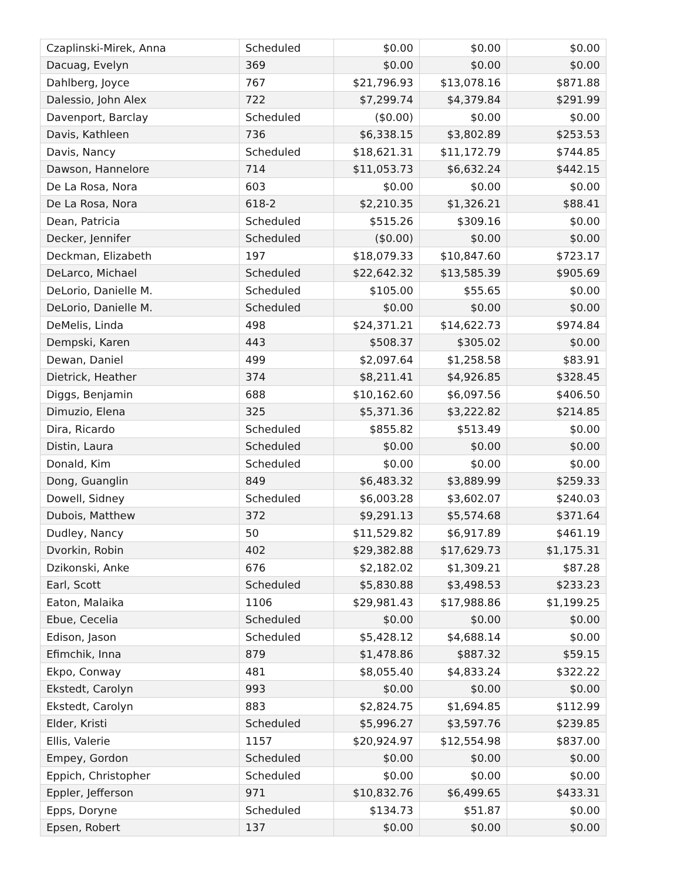| Czaplinski-Mirek, Anna | Scheduled | $0.00 | $0.00 | $0.00 |
| Dacuag, Evelyn | 369 | $0.00 | $0.00 | $0.00 |
| Dahlberg, Joyce | 767 | $21,796.93 | $13,078.16 | $871.88 |
| Dalessio, John Alex | 722 | $7,299.74 | $4,379.84 | $291.99 |
| Davenport, Barclay | Scheduled | ($0.00) | $0.00 | $0.00 |
| Davis, Kathleen | 736 | $6,338.15 | $3,802.89 | $253.53 |
| Davis, Nancy | Scheduled | $18,621.31 | $11,172.79 | $744.85 |
| Dawson, Hannelore | 714 | $11,053.73 | $6,632.24 | $442.15 |
| De La Rosa, Nora | 603 | $0.00 | $0.00 | $0.00 |
| De La Rosa, Nora | 618-2 | $2,210.35 | $1,326.21 | $88.41 |
| Dean, Patricia | Scheduled | $515.26 | $309.16 | $0.00 |
| Decker, Jennifer | Scheduled | ($0.00) | $0.00 | $0.00 |
| Deckman, Elizabeth | 197 | $18,079.33 | $10,847.60 | $723.17 |
| DeLarco, Michael | Scheduled | $22,642.32 | $13,585.39 | $905.69 |
| DeLorio, Danielle M. | Scheduled | $105.00 | $55.65 | $0.00 |
| DeLorio, Danielle M. | Scheduled | $0.00 | $0.00 | $0.00 |
| DeMelis, Linda | 498 | $24,371.21 | $14,622.73 | $974.84 |
| Dempski, Karen | 443 | $508.37 | $305.02 | $0.00 |
| Dewan, Daniel | 499 | $2,097.64 | $1,258.58 | $83.91 |
| Dietrick, Heather | 374 | $8,211.41 | $4,926.85 | $328.45 |
| Diggs, Benjamin | 688 | $10,162.60 | $6,097.56 | $406.50 |
| Dimuzio, Elena | 325 | $5,371.36 | $3,222.82 | $214.85 |
| Dira, Ricardo | Scheduled | $855.82 | $513.49 | $0.00 |
| Distin, Laura | Scheduled | $0.00 | $0.00 | $0.00 |
| Donald, Kim | Scheduled | $0.00 | $0.00 | $0.00 |
| Dong, Guanglin | 849 | $6,483.32 | $3,889.99 | $259.33 |
| Dowell, Sidney | Scheduled | $6,003.28 | $3,602.07 | $240.03 |
| Dubois, Matthew | 372 | $9,291.13 | $5,574.68 | $371.64 |
| Dudley, Nancy | 50 | $11,529.82 | $6,917.89 | $461.19 |
| Dvorkin, Robin | 402 | $29,382.88 | $17,629.73 | $1,175.31 |
| Dzikonski, Anke | 676 | $2,182.02 | $1,309.21 | $87.28 |
| Earl, Scott | Scheduled | $5,830.88 | $3,498.53 | $233.23 |
| Eaton, Malaika | 1106 | $29,981.43 | $17,988.86 | $1,199.25 |
| Ebue, Cecelia | Scheduled | $0.00 | $0.00 | $0.00 |
| Edison, Jason | Scheduled | $5,428.12 | $4,688.14 | $0.00 |
| Efimchik, Inna | 879 | $1,478.86 | $887.32 | $59.15 |
| Ekpo, Conway | 481 | $8,055.40 | $4,833.24 | $322.22 |
| Ekstedt, Carolyn | 993 | $0.00 | $0.00 | $0.00 |
| Ekstedt, Carolyn | 883 | $2,824.75 | $1,694.85 | $112.99 |
| Elder, Kristi | Scheduled | $5,996.27 | $3,597.76 | $239.85 |
| Ellis, Valerie | 1157 | $20,924.97 | $12,554.98 | $837.00 |
| Empey, Gordon | Scheduled | $0.00 | $0.00 | $0.00 |
| Eppich, Christopher | Scheduled | $0.00 | $0.00 | $0.00 |
| Eppler, Jefferson | 971 | $10,832.76 | $6,499.65 | $433.31 |
| Epps, Doryne | Scheduled | $134.73 | $51.87 | $0.00 |
| Epsen, Robert | 137 | $0.00 | $0.00 | $0.00 |